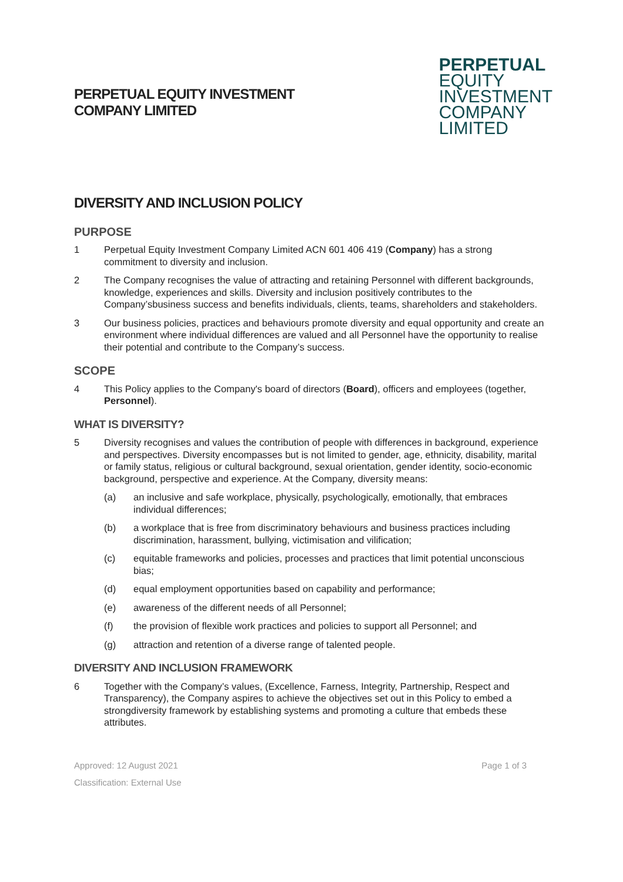PERPETUAL EQUITY INVESTMENT
COMPANY LIMITED
PERPETUAL
EQUITY
INVESTMENT
COMPANY
LIMITED
DIVERSITY AND INCLUSION POLICY
PURPOSE
1 Perpetual Equity Investment Company Limited ACN 601 406 419 (Company) has a strong commitment to diversity and inclusion.
2 The Company recognises the value of attracting and retaining Personnel with different backgrounds, knowledge, experiences and skills. Diversity and inclusion positively contributes to the Company’sbusiness success and benefits individuals, clients, teams, shareholders and stakeholders.
3 Our business policies, practices and behaviours promote diversity and equal opportunity and create an environment where individual differences are valued and all Personnel have the opportunity to realise their potential and contribute to the Company’s success.
SCOPE
4 This Policy applies to the Company's board of directors (Board), officers and employees (together, Personnel).
WHAT IS DIVERSITY?
5 Diversity recognises and values the contribution of people with differences in background, experience and perspectives. Diversity encompasses but is not limited to gender, age, ethnicity, disability, marital or family status, religious or cultural background, sexual orientation, gender identity, socio-economic background, perspective and experience. At the Company, diversity means:
(a) an inclusive and safe workplace, physically, psychologically, emotionally, that embraces individual differences;
(b) a workplace that is free from discriminatory behaviours and business practices including discrimination, harassment, bullying, victimisation and vilification;
(c) equitable frameworks and policies, processes and practices that limit potential unconscious bias;
(d) equal employment opportunities based on capability and performance;
(e) awareness of the different needs of all Personnel;
(f) the provision of flexible work practices and policies to support all Personnel; and
(g) attraction and retention of a diverse range of talented people.
DIVERSITY AND INCLUSION FRAMEWORK
6 Together with the Company’s values, (Excellence, Farness, Integrity, Partnership, Respect and Transparency), the Company aspires to achieve the objectives set out in this Policy to embed a strongdiversity framework by establishing systems and promoting a culture that embeds these attributes.
Approved: 12 August 2021 Page 1 of 3
Classification: External Use